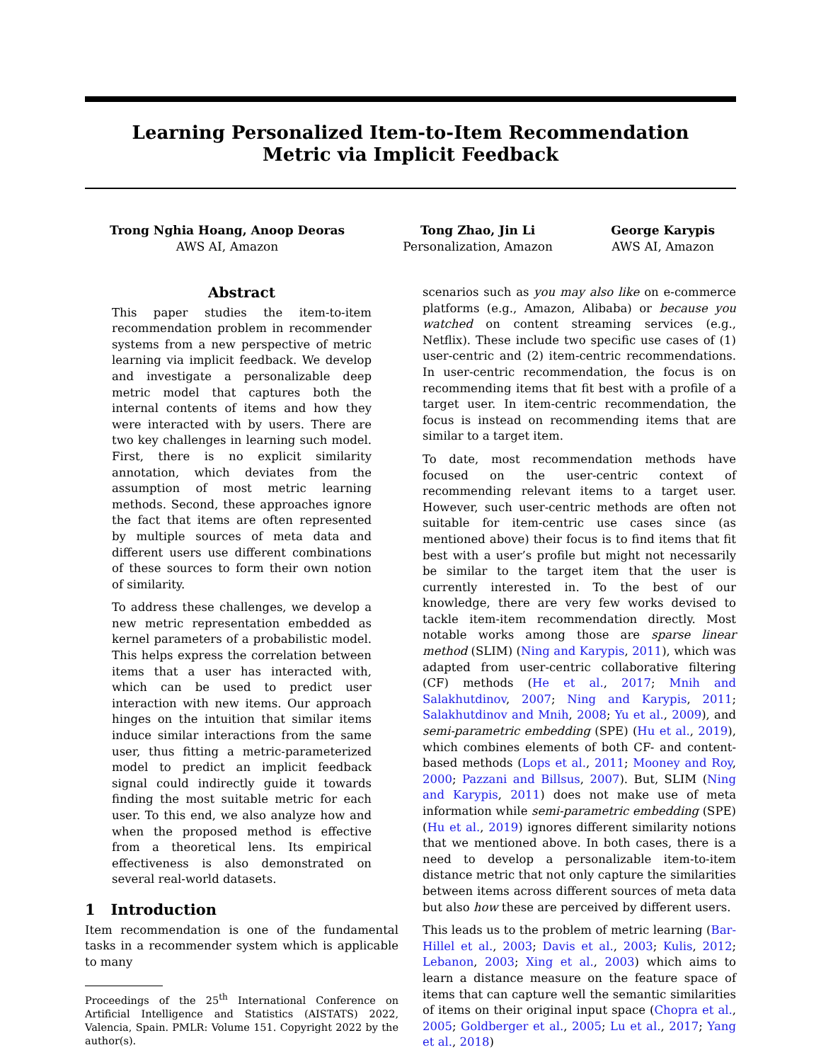Learning Personalized Item-to-Item Recommendation
Metric via Implicit Feedback
Trong Nghia Hoang, Anoop Deoras
AWS AI, Amazon
Tong Zhao, Jin Li
Personalization, Amazon
George Karypis
AWS AI, Amazon
Abstract
This paper studies the item-to-item recommendation problem in recommender systems from a new perspective of metric learning via implicit feedback. We develop and investigate a personalizable deep metric model that captures both the internal contents of items and how they were interacted with by users. There are two key challenges in learning such model. First, there is no explicit similarity annotation, which deviates from the assumption of most metric learning methods. Second, these approaches ignore the fact that items are often represented by multiple sources of meta data and different users use different combinations of these sources to form their own notion of similarity.
To address these challenges, we develop a new metric representation embedded as kernel parameters of a probabilistic model. This helps express the correlation between items that a user has interacted with, which can be used to predict user interaction with new items. Our approach hinges on the intuition that similar items induce similar interactions from the same user, thus fitting a metric-parameterized model to predict an implicit feedback signal could indirectly guide it towards finding the most suitable metric for each user. To this end, we also analyze how and when the proposed method is effective from a theoretical lens. Its empirical effectiveness is also demonstrated on several real-world datasets.
1 Introduction
Item recommendation is one of the fundamental tasks in a recommender system which is applicable to many
Proceedings of the 25<sup>th</sup> International Conference on Artificial Intelligence and Statistics (AISTATS) 2022, Valencia, Spain. PMLR: Volume 151. Copyright 2022 by the author(s).
scenarios such as you may also like on e-commerce platforms (e.g., Amazon, Alibaba) or because you watched on content streaming services (e.g., Netflix). These include two specific use cases of (1) user-centric and (2) item-centric recommendations. In user-centric recommendation, the focus is on recommending items that fit best with a profile of a target user. In item-centric recommendation, the focus is instead on recommending items that are similar to a target item.
To date, most recommendation methods have focused on the user-centric context of recommending relevant items to a target user. However, such user-centric methods are often not suitable for item-centric use cases since (as mentioned above) their focus is to find items that fit best with a user’s profile but might not necessarily be similar to the target item that the user is currently interested in. To the best of our knowledge, there are very few works devised to tackle item-item recommendation directly. Most notable works among those are sparse linear method (SLIM) (Ning and Karypis, 2011), which was adapted from user-centric collaborative filtering (CF) methods (He et al., 2017; Mnih and Salakhutdinov, 2007; Ning and Karypis, 2011; Salakhutdinov and Mnih, 2008; Yu et al., 2009), and semi-parametric embedding (SPE) (Hu et al., 2019), which combines elements of both CF- and content-based methods (Lops et al., 2011; Mooney and Roy, 2000; Pazzani and Billsus, 2007). But, SLIM (Ning and Karypis, 2011) does not make use of meta information while semi-parametric embedding (SPE) (Hu et al., 2019) ignores different similarity notions that we mentioned above. In both cases, there is a need to develop a personalizable item-to-item distance metric that not only capture the similarities between items across different sources of meta data but also how these are perceived by different users.
This leads us to the problem of metric learning (Bar-Hillel et al., 2003; Davis et al., 2003; Kulis, 2012; Lebanon, 2003; Xing et al., 2003) which aims to learn a distance measure on the feature space of items that can capture well the semantic similarities of items on their original input space (Chopra et al., 2005; Goldberger et al., 2005; Lu et al., 2017; Yang et al., 2018)